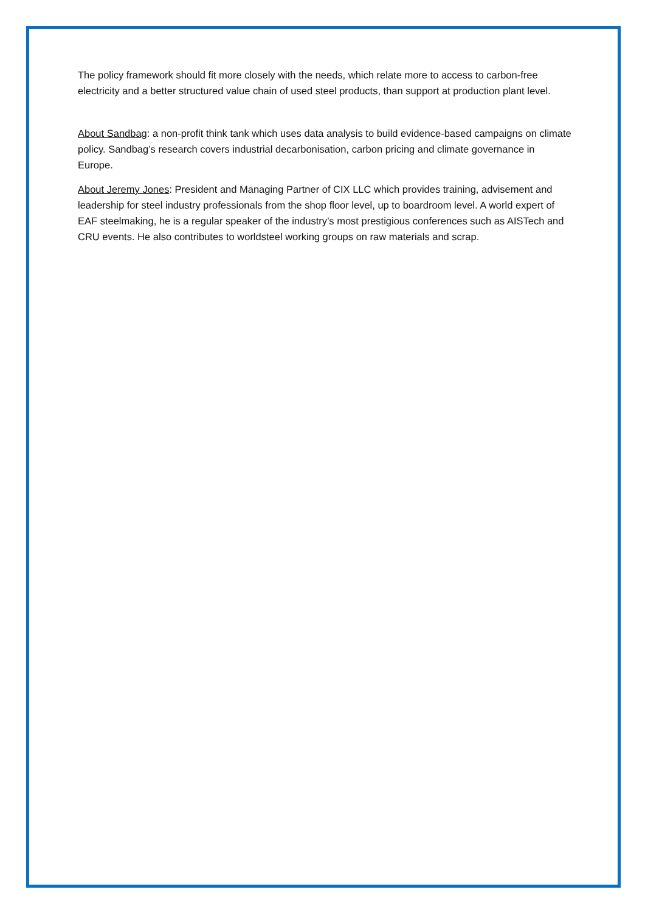The policy framework should fit more closely with the needs, which relate more to access to carbon-free electricity and a better structured value chain of used steel products, than support at production plant level.
About Sandbag: a non-profit think tank which uses data analysis to build evidence-based campaigns on climate policy. Sandbag’s research covers industrial decarbonisation, carbon pricing and climate governance in Europe.
About Jeremy Jones: President and Managing Partner of CIX LLC which provides training, advisement and leadership for steel industry professionals from the shop floor level, up to boardroom level. A world expert of EAF steelmaking, he is a regular speaker of the industry’s most prestigious conferences such as AISTech and CRU events. He also contributes to worldsteel working groups on raw materials and scrap.